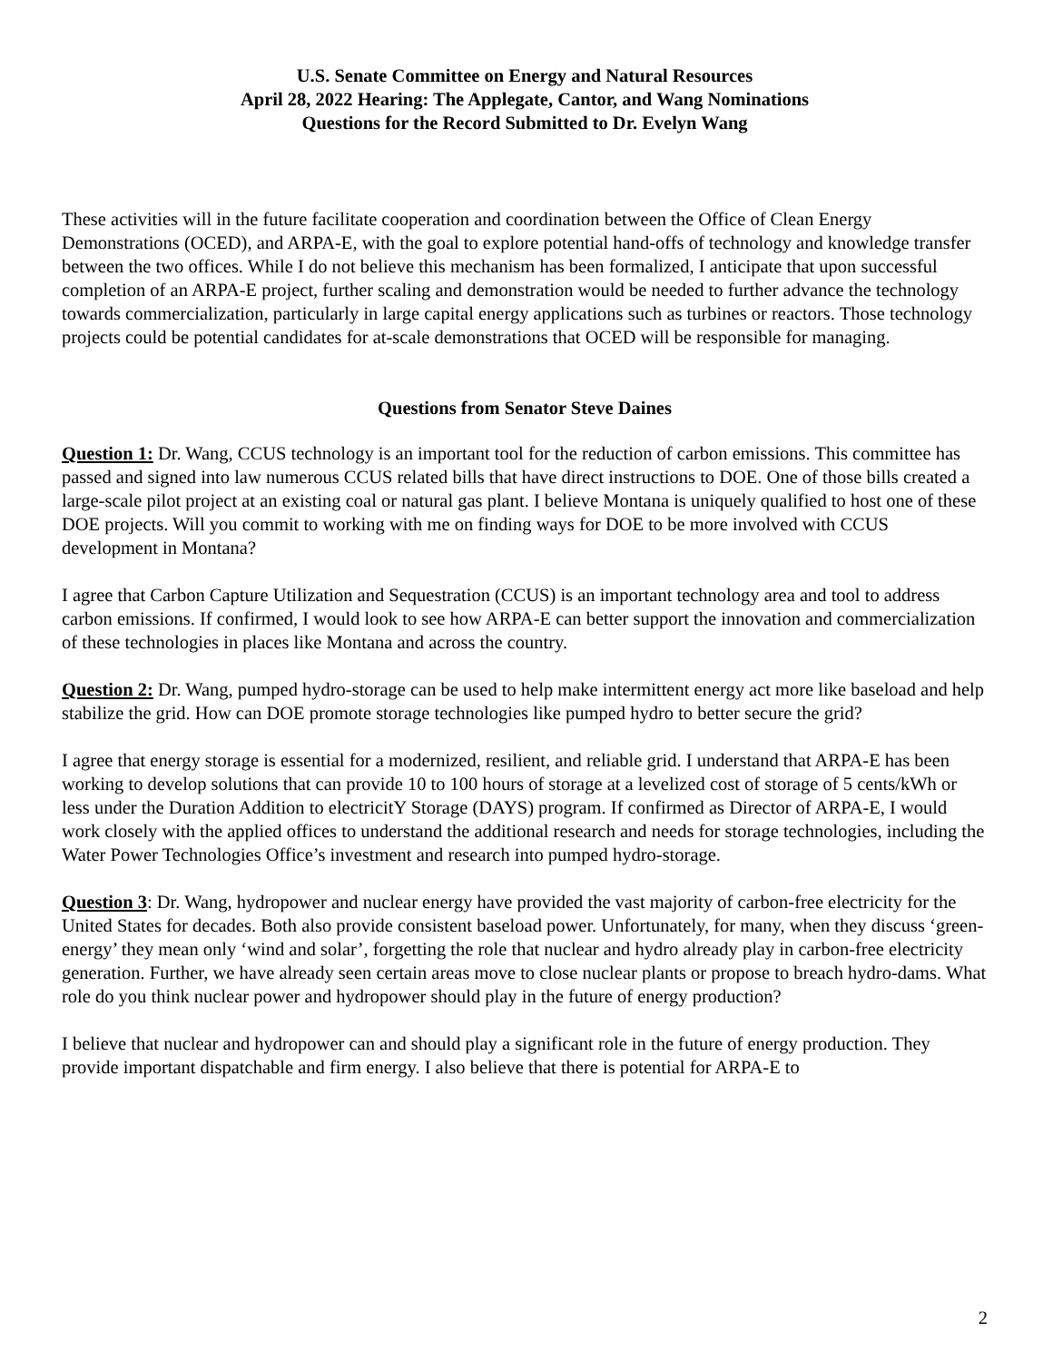U.S. Senate Committee on Energy and Natural Resources
April 28, 2022 Hearing: The Applegate, Cantor, and Wang Nominations
Questions for the Record Submitted to Dr. Evelyn Wang
These activities will in the future facilitate cooperation and coordination between the Office of Clean Energy Demonstrations (OCED), and ARPA-E, with the goal to explore potential hand-offs of technology and knowledge transfer between the two offices. While I do not believe this mechanism has been formalized, I anticipate that upon successful completion of an ARPA-E project, further scaling and demonstration would be needed to further advance the technology towards commercialization, particularly in large capital energy applications such as turbines or reactors. Those technology projects could be potential candidates for at-scale demonstrations that OCED will be responsible for managing.
Questions from Senator Steve Daines
Question 1: Dr. Wang, CCUS technology is an important tool for the reduction of carbon emissions. This committee has passed and signed into law numerous CCUS related bills that have direct instructions to DOE. One of those bills created a large-scale pilot project at an existing coal or natural gas plant. I believe Montana is uniquely qualified to host one of these DOE projects. Will you commit to working with me on finding ways for DOE to be more involved with CCUS development in Montana?
I agree that Carbon Capture Utilization and Sequestration (CCUS) is an important technology area and tool to address carbon emissions. If confirmed, I would look to see how ARPA-E can better support the innovation and commercialization of these technologies in places like Montana and across the country.
Question 2: Dr. Wang, pumped hydro-storage can be used to help make intermittent energy act more like baseload and help stabilize the grid. How can DOE promote storage technologies like pumped hydro to better secure the grid?
I agree that energy storage is essential for a modernized, resilient, and reliable grid. I understand that ARPA-E has been working to develop solutions that can provide 10 to 100 hours of storage at a levelized cost of storage of 5 cents/kWh or less under the Duration Addition to electricitY Storage (DAYS) program. If confirmed as Director of ARPA-E, I would work closely with the applied offices to understand the additional research and needs for storage technologies, including the Water Power Technologies Office’s investment and research into pumped hydro-storage.
Question 3: Dr. Wang, hydropower and nuclear energy have provided the vast majority of carbon-free electricity for the United States for decades. Both also provide consistent baseload power. Unfortunately, for many, when they discuss ‘green-energy’ they mean only ‘wind and solar’, forgetting the role that nuclear and hydro already play in carbon-free electricity generation. Further, we have already seen certain areas move to close nuclear plants or propose to breach hydro-dams. What role do you think nuclear power and hydropower should play in the future of energy production?
I believe that nuclear and hydropower can and should play a significant role in the future of energy production. They provide important dispatchable and firm energy. I also believe that there is potential for ARPA-E to
2